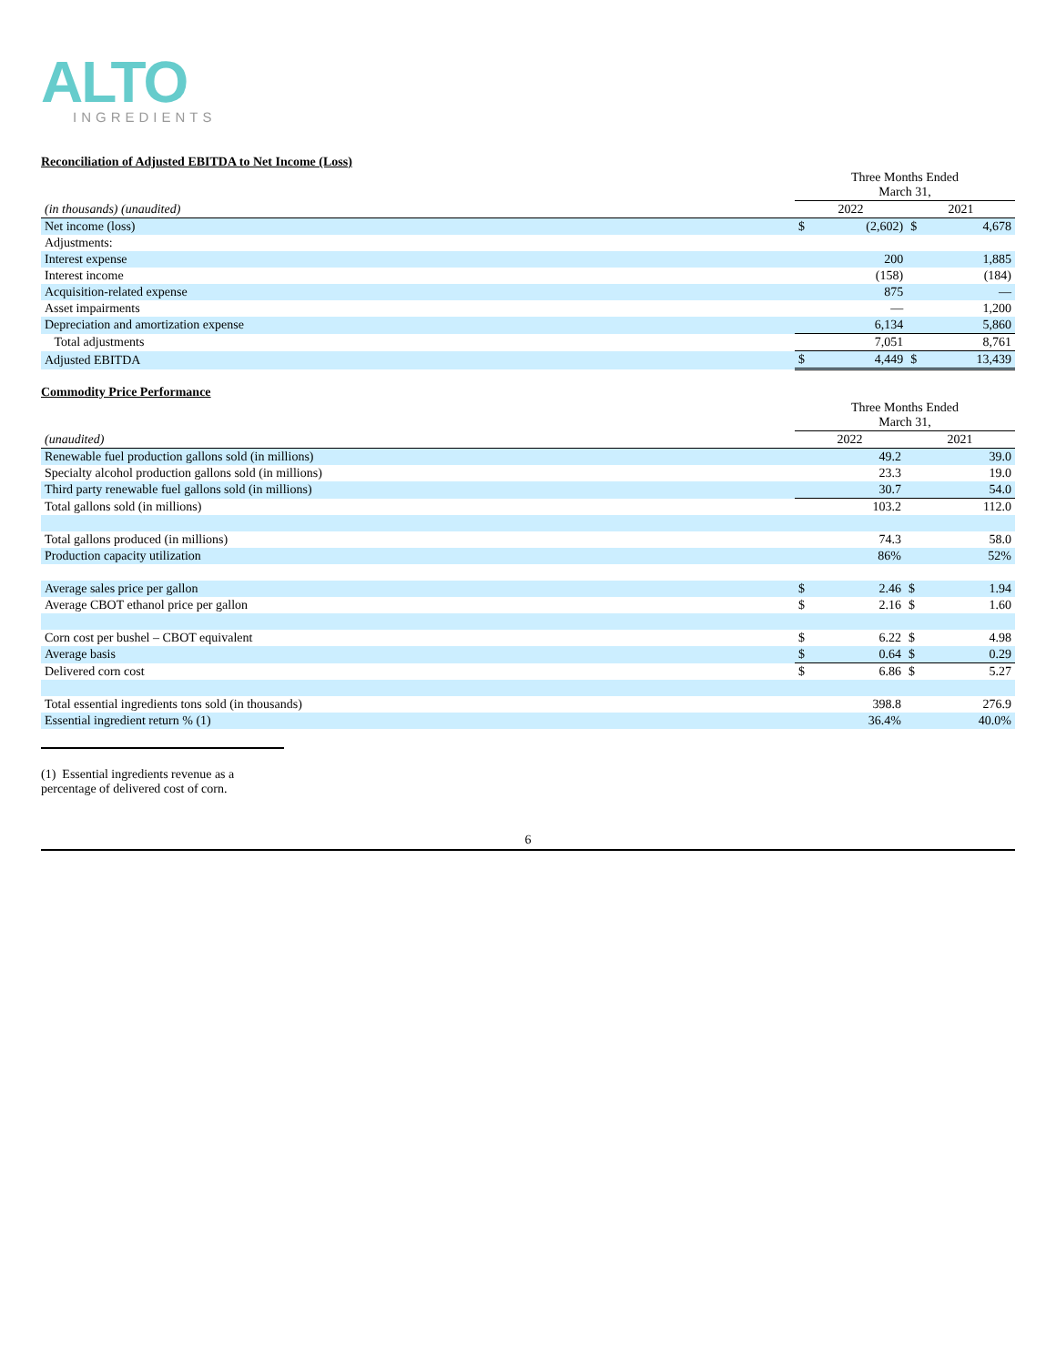ALTO
INGREDIENTS
Reconciliation of Adjusted EBITDA to Net Income (Loss)
| | Three Months Ended March 31, | | | |
| (in thousands) (unaudited) | 2022 | | 2021 | |
| Net income (loss) | $ | (2,602) | $ | 4,678 |
| Adjustments: | | | | |
| Interest expense | | 200 | | 1,885 |
| Interest income | | (158) | | (184) |
| Acquisition-related expense | | 875 | | — |
| Asset impairments | | — | | 1,200 |
| Depreciation and amortization expense | | 6,134 | | 5,860 |
| Total adjustments | | 7,051 | | 8,761 |
| Adjusted EBITDA | $ | 4,449 | $ | 13,439 |
Commodity Price Performance
| | Three Months Ended March 31, | | | |
| (unaudited) | 2022 | | 2021 | |
| Renewable fuel production gallons sold (in millions) | | 49.2 | | 39.0 |
| Specialty alcohol production gallons sold (in millions) | | 23.3 | | 19.0 |
| Third party renewable fuel gallons sold (in millions) | | 30.7 | | 54.0 |
| Total gallons sold (in millions) | | 103.2 | | 112.0 |
| Total gallons produced (in millions) | | 74.3 | | 58.0 |
| Production capacity utilization | | 86% | | 52% |
| Average sales price per gallon | $ | 2.46 | $ | 1.94 |
| Average CBOT ethanol price per gallon | $ | 2.16 | $ | 1.60 |
| Corn cost per bushel – CBOT equivalent | $ | 6.22 | $ | 4.98 |
| Average basis | $ | 0.64 | $ | 0.29 |
| Delivered corn cost | $ | 6.86 | $ | 5.27 |
| Total essential ingredients tons sold (in thousands) | | 398.8 | | 276.9 |
| Essential ingredient return % (1) | | 36.4% | | 40.0% |
(1) Essential ingredients revenue as a percentage of delivered cost of corn.
6